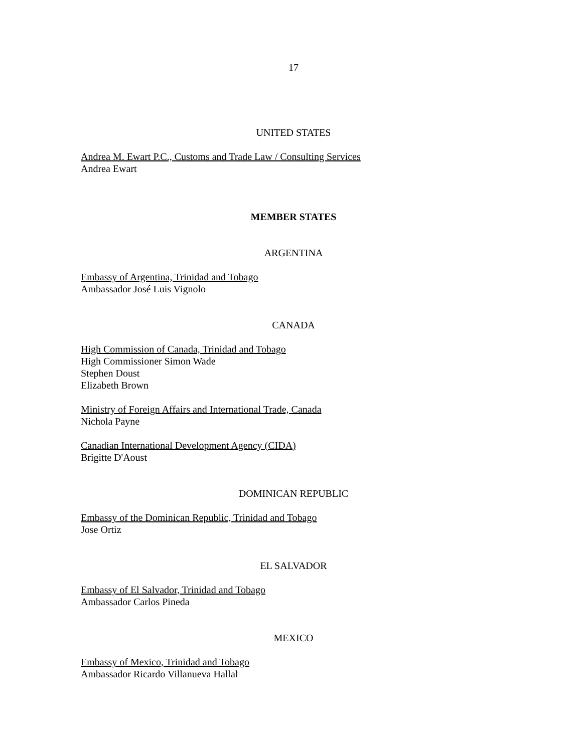17
UNITED STATES
Andrea M. Ewart P.C., Customs and Trade Law / Consulting Services
Andrea Ewart
MEMBER STATES
ARGENTINA
Embassy of Argentina, Trinidad and Tobago
Ambassador José Luis Vignolo
CANADA
High Commission of Canada, Trinidad and Tobago
High Commissioner Simon Wade
Stephen Doust
Elizabeth Brown
Ministry of Foreign Affairs and International Trade, Canada
Nichola Payne
Canadian International Development Agency (CIDA)
Brigitte D'Aoust
DOMINICAN REPUBLIC
Embassy of the Dominican Republic, Trinidad and Tobago
Jose Ortiz
EL SALVADOR
Embassy of El Salvador, Trinidad and Tobago
Ambassador Carlos Pineda
MEXICO
Embassy of Mexico, Trinidad and Tobago
Ambassador Ricardo Villanueva Hallal